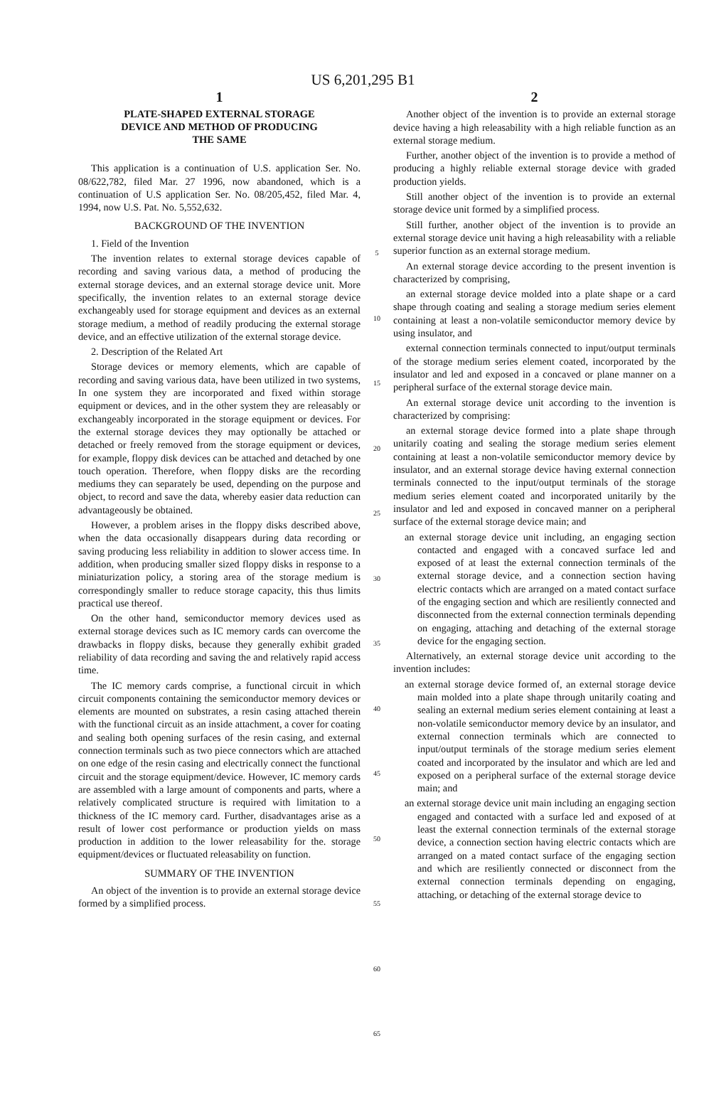US 6,201,295 B1
1
PLATE-SHAPED EXTERNAL STORAGE
DEVICE AND METHOD OF PRODUCING
THE SAME
This application is a continuation of U.S. application Ser. No. 08/622,782, filed Mar. 27 1996, now abandoned, which is a continuation of U.S application Ser. No. 08/205,452, filed Mar. 4, 1994, now U.S. Pat. No. 5,552,632.
BACKGROUND OF THE INVENTION
1. Field of the Invention
The invention relates to external storage devices capable of recording and saving various data, a method of producing the external storage devices, and an external storage device unit. More specifically, the invention relates to an external storage device exchangeably used for storage equipment and devices as an external storage medium, a method of readily producing the external storage device, and an effective utilization of the external storage device.
2. Description of the Related Art
Storage devices or memory elements, which are capable of recording and saving various data, have been utilized in two systems, In one system they are incorporated and fixed within storage equipment or devices, and in the other system they are releasably or exchangeably incorporated in the storage equipment or devices. For the external storage devices they may optionally be attached or detached or freely removed from the storage equipment or devices, for example, floppy disk devices can be attached and detached by one touch operation. Therefore, when floppy disks are the recording mediums they can separately be used, depending on the purpose and object, to record and save the data, whereby easier data reduction can advantageously be obtained.
However, a problem arises in the floppy disks described above, when the data occasionally disappears during data recording or saving producing less reliability in addition to slower access time. In addition, when producing smaller sized floppy disks in response to a miniaturization policy, a storing area of the storage medium is correspondingly smaller to reduce storage capacity, this thus limits practical use thereof.
On the other hand, semiconductor memory devices used as external storage devices such as IC memory cards can overcome the drawbacks in floppy disks, because they generally exhibit graded reliability of data recording and saving the and relatively rapid access time.
The IC memory cards comprise, a functional circuit in which circuit components containing the semiconductor memory devices or elements are mounted on substrates, a resin casing attached therein with the functional circuit as an inside attachment, a cover for coating and sealing both opening surfaces of the resin casing, and external connection terminals such as two piece connectors which are attached on one edge of the resin casing and electrically connect the functional circuit and the storage equipment/device. However, IC memory cards are assembled with a large amount of components and parts, where a relatively complicated structure is required with limitation to a thickness of the IC memory card. Further, disadvantages arise as a result of lower cost performance or production yields on mass production in addition to the lower releasability for the. storage equipment/devices or fluctuated releasability on function.
SUMMARY OF THE INVENTION
An object of the invention is to provide an external storage device formed by a simplified process.
5
10
15
20
25
30
35
40
45
50
55
60
65
2
Another object of the invention is to provide an external storage device having a high releasability with a high reliable function as an external storage medium.
Further, another object of the invention is to provide a method of producing a highly reliable external storage device with graded production yields.
Still another object of the invention is to provide an external storage device unit formed by a simplified process.
Still further, another object of the invention is to provide an external storage device unit having a high releasability with a reliable superior function as an external storage medium.
An external storage device according to the present invention is characterized by comprising,
an external storage device molded into a plate shape or a card shape through coating and sealing a storage medium series element containing at least a non-volatile semiconductor memory device by using insulator, and
external connection terminals connected to input/output terminals of the storage medium series element coated, incorporated by the insulator and led and exposed in a concaved or plane manner on a peripheral surface of the external storage device main.
An external storage device unit according to the invention is characterized by comprising:
an external storage device formed into a plate shape through unitarily coating and sealing the storage medium series element containing at least a non-volatile semiconductor memory device by insulator, and an external storage device having external connection terminals connected to the input/output terminals of the storage medium series element coated and incorporated unitarily by the insulator and led and exposed in concaved manner on a peripheral surface of the external storage device main; and
an external storage device unit including, an engaging section contacted and engaged with a concaved surface led and exposed of at least the external connection terminals of the external storage device, and a connection section having electric contacts which are arranged on a mated contact surface of the engaging section and which are resiliently connected and disconnected from the external connection terminals depending on engaging, attaching and detaching of the external storage device for the engaging section.
Alternatively, an external storage device unit according to the invention includes:
an external storage device formed of, an external storage device main molded into a plate shape through unitarily coating and sealing an external medium series element containing at least a non-volatile semiconductor memory device by an insulator, and external connection terminals which are connected to input/output terminals of the storage medium series element coated and incorporated by the insulator and which are led and exposed on a peripheral surface of the external storage device main; and
an external storage device unit main including an engaging section engaged and contacted with a surface led and exposed of at least the external connection terminals of the external storage device, a connection section having electric contacts which are arranged on a mated contact surface of the engaging section and which are resiliently connected or disconnect from the external connection terminals depending on engaging, attaching, or detaching of the external storage device to